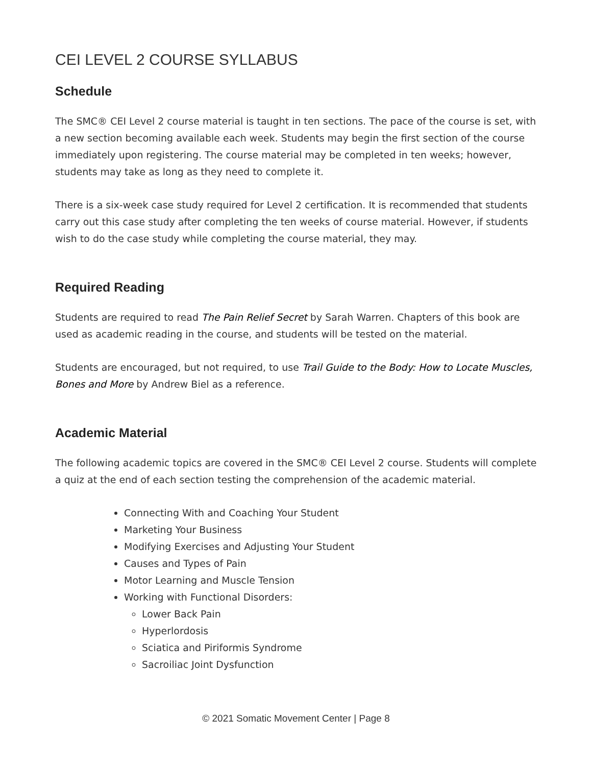CEI LEVEL 2 COURSE SYLLABUS
Schedule
The SMC® CEI Level 2 course material is taught in ten sections. The pace of the course is set, with a new section becoming available each week. Students may begin the first section of the course immediately upon registering. The course material may be completed in ten weeks; however, students may take as long as they need to complete it.
There is a six-week case study required for Level 2 certification. It is recommended that students carry out this case study after completing the ten weeks of course material. However, if students wish to do the case study while completing the course material, they may.
Required Reading
Students are required to read The Pain Relief Secret by Sarah Warren. Chapters of this book are used as academic reading in the course, and students will be tested on the material.
Students are encouraged, but not required, to use Trail Guide to the Body: How to Locate Muscles, Bones and More by Andrew Biel as a reference.
Academic Material
The following academic topics are covered in the SMC® CEI Level 2 course. Students will complete a quiz at the end of each section testing the comprehension of the academic material.
Connecting With and Coaching Your Student
Marketing Your Business
Modifying Exercises and Adjusting Your Student
Causes and Types of Pain
Motor Learning and Muscle Tension
Working with Functional Disorders:
Lower Back Pain
Hyperlordosis
Sciatica and Piriformis Syndrome
Sacroiliac Joint Dysfunction
© 2021 Somatic Movement Center | Page 8